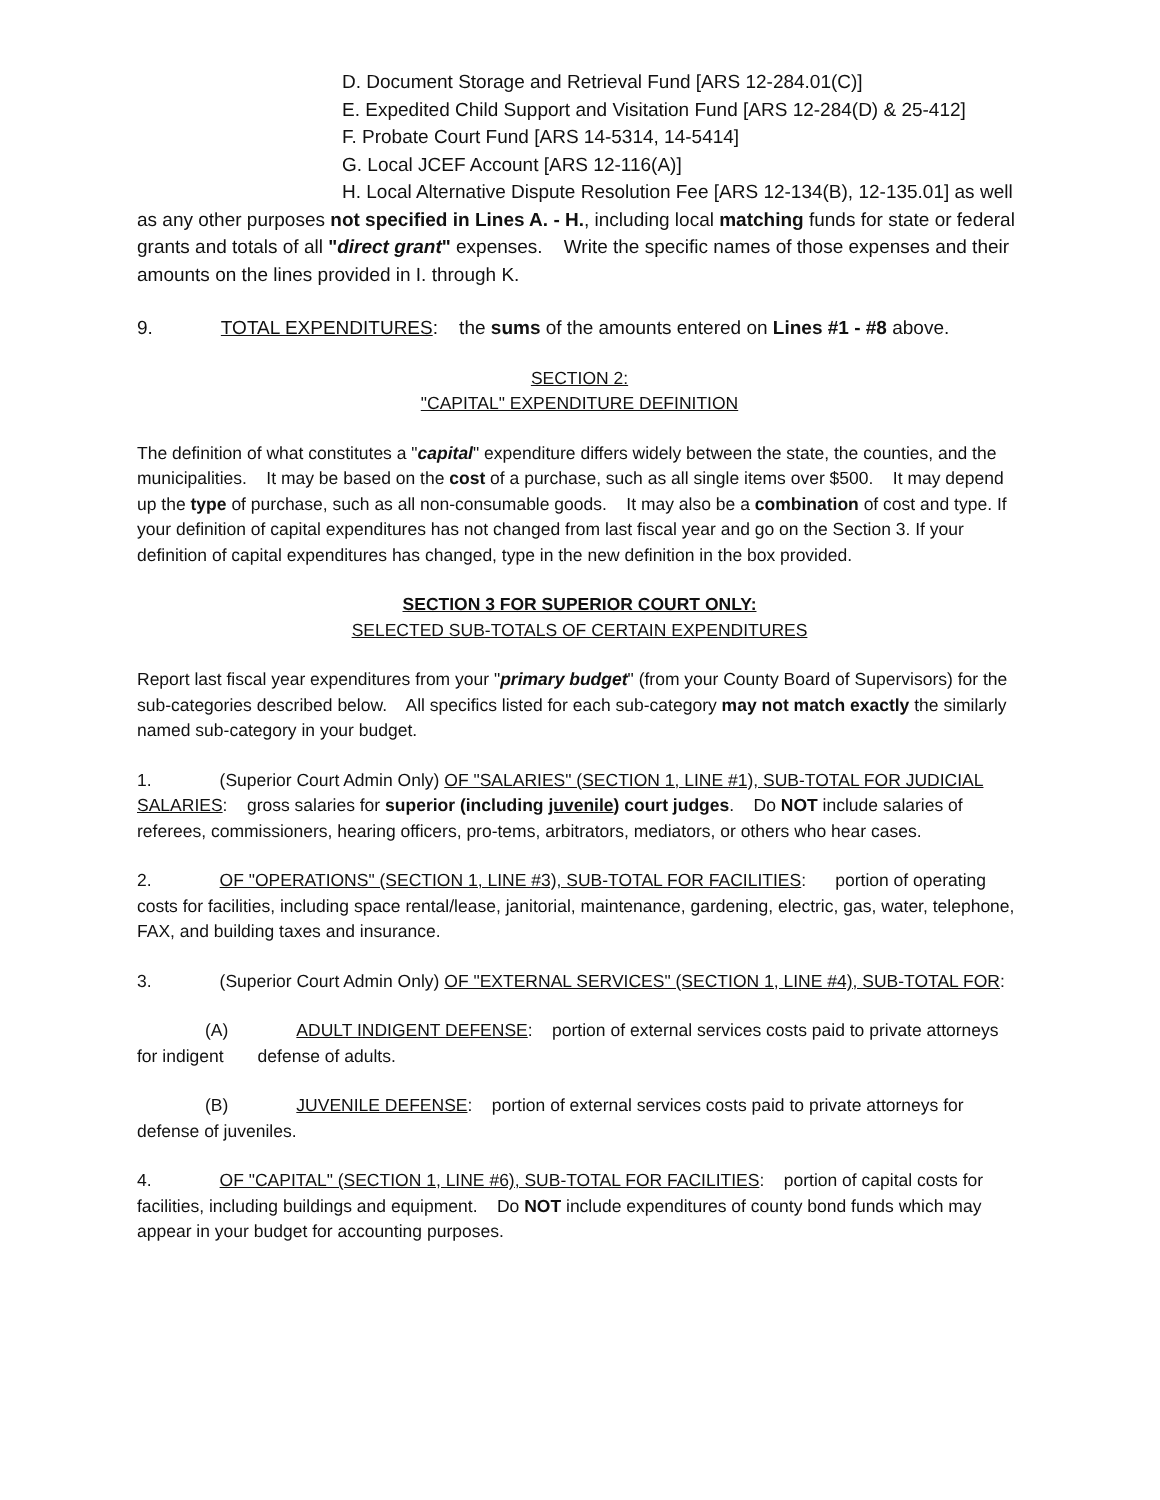D. Document Storage and Retrieval Fund [ARS 12-284.01(C)]
E. Expedited Child Support and Visitation Fund [ARS 12-284(D) & 25-412]
F. Probate Court Fund [ARS 14-5314, 14-5414]
G. Local JCEF Account [ARS 12-116(A)]
H. Local Alternative Dispute Resolution Fee [ARS 12-134(B), 12-135.01] as well as any other purposes not specified in Lines A. - H., including local matching funds for state or federal grants and totals of all "direct grant" expenses. Write the specific names of those expenses and their amounts on the lines provided in I. through K.
9. TOTAL EXPENDITURES: the sums of the amounts entered on Lines #1 - #8 above.
SECTION 2:
"CAPITAL" EXPENDITURE DEFINITION
The definition of what constitutes a "capital" expenditure differs widely between the state, the counties, and the municipalities. It may be based on the cost of a purchase, such as all single items over $500. It may depend up the type of purchase, such as all non-consumable goods. It may also be a combination of cost and type. If your definition of capital expenditures has not changed from last fiscal year and go on the Section 3. If your definition of capital expenditures has changed, type in the new definition in the box provided.
SECTION 3 FOR SUPERIOR COURT ONLY:
SELECTED SUB-TOTALS OF CERTAIN EXPENDITURES
Report last fiscal year expenditures from your "primary budget" (from your County Board of Supervisors) for the sub-categories described below. All specifics listed for each sub-category may not match exactly the similarly named sub-category in your budget.
1. (Superior Court Admin Only) OF "SALARIES" (SECTION 1, LINE #1), SUB-TOTAL FOR JUDICIAL SALARIES: gross salaries for superior (including juvenile) court judges. Do NOT include salaries of referees, commissioners, hearing officers, pro-tems, arbitrators, mediators, or others who hear cases.
2. OF "OPERATIONS" (SECTION 1, LINE #3), SUB-TOTAL FOR FACILITIES: portion of operating costs for facilities, including space rental/lease, janitorial, maintenance, gardening, electric, gas, water, telephone, FAX, and building taxes and insurance.
3. (Superior Court Admin Only) OF "EXTERNAL SERVICES" (SECTION 1, LINE #4), SUB-TOTAL FOR:
(A) ADULT INDIGENT DEFENSE: portion of external services costs paid to private attorneys for indigent defense of adults.
(B) JUVENILE DEFENSE: portion of external services costs paid to private attorneys for defense of juveniles.
4. OF "CAPITAL" (SECTION 1, LINE #6), SUB-TOTAL FOR FACILITIES: portion of capital costs for facilities, including buildings and equipment. Do NOT include expenditures of county bond funds which may appear in your budget for accounting purposes.